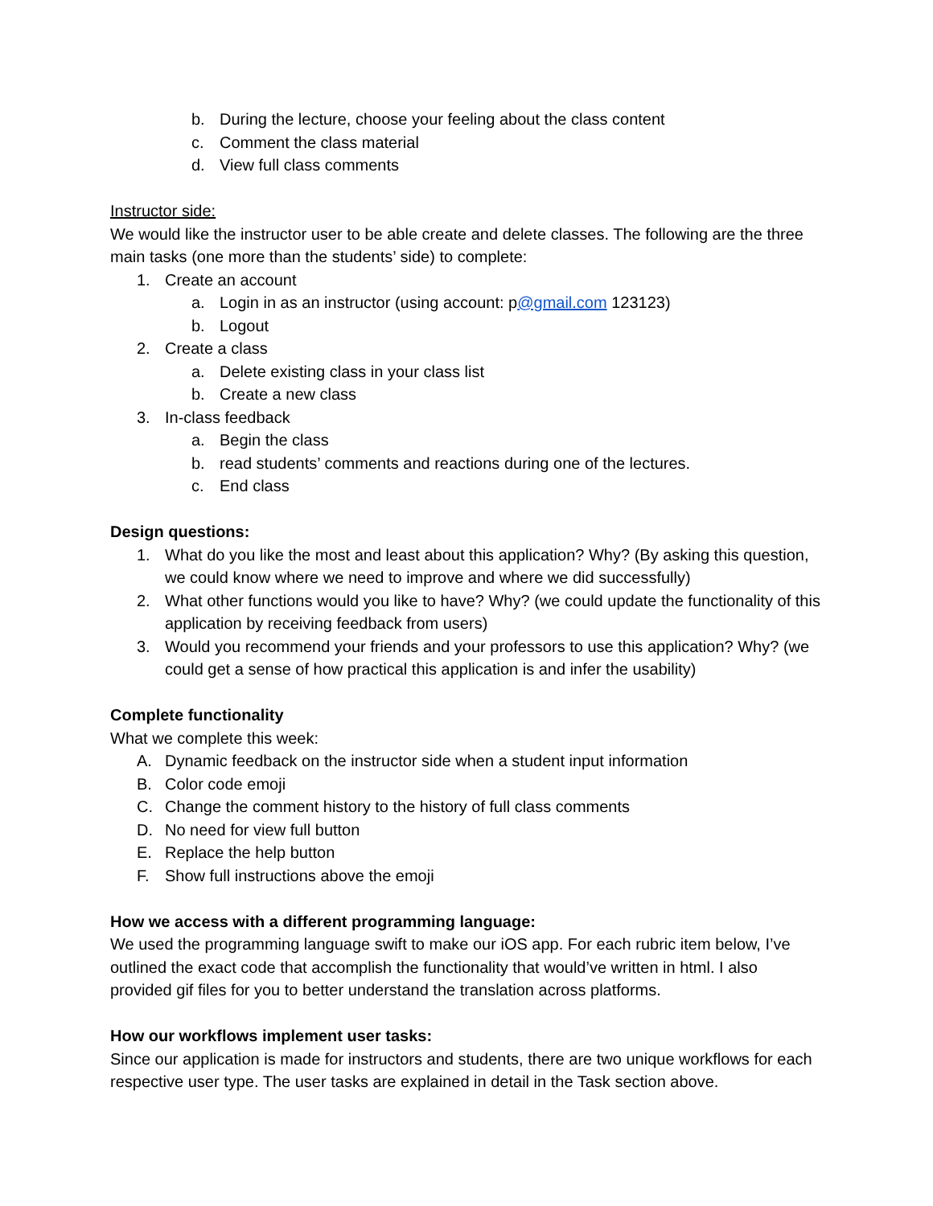b. During the lecture, choose your feeling about the class content
c. Comment the class material
d. View full class comments
Instructor side:
We would like the instructor user to be able create and delete classes. The following are the three main tasks (one more than the students’ side) to complete:
1. Create an account
a. Login in as an instructor (using account: p@gmail.com 123123)
b. Logout
2. Create a class
a. Delete existing class in your class list
b. Create a new class
3. In-class feedback
a. Begin the class
b. read students’ comments and reactions during one of the lectures.
c. End class
Design questions:
1. What do you like the most and least about this application? Why? (By asking this question, we could know where we need to improve and where we did successfully)
2. What other functions would you like to have? Why? (we could update the functionality of this application by receiving feedback from users)
3. Would you recommend your friends and your professors to use this application? Why? (we could get a sense of how practical this application is and infer the usability)
Complete functionality
What we complete this week:
A. Dynamic feedback on the instructor side when a student input information
B. Color code emoji
C. Change the comment history to the history of full class comments
D. No need for view full button
E. Replace the help button
F. Show full instructions above the emoji
How we access with a different programming language:
We used the programming language swift to make our iOS app. For each rubric item below, I’ve outlined the exact code that accomplish the functionality that would’ve written in html. I also provided gif files for you to better understand the translation across platforms.
How our workflows implement user tasks:
Since our application is made for instructors and students, there are two unique workflows for each respective user type. The user tasks are explained in detail in the Task section above.